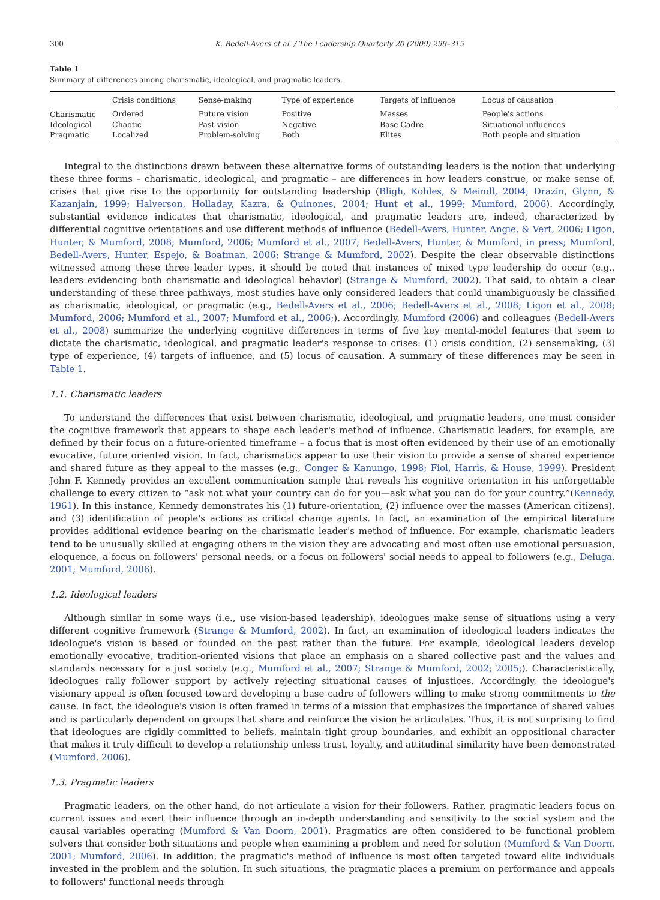300 K. Bedell-Avers et al. / The Leadership Quarterly 20 (2009) 299–315
Table 1
Summary of differences among charismatic, ideological, and pragmatic leaders.
| | Crisis conditions | Sense-making | Type of experience | Targets of influence | Locus of causation |
| --- | --- | --- | --- | --- | --- |
| Charismatic | Ordered | Future vision | Positive | Masses | People's actions |
| Ideological | Chaotic | Past vision | Negative | Base Cadre | Situational influences |
| Pragmatic | Localized | Problem-solving | Both | Elites | Both people and situation |
Integral to the distinctions drawn between these alternative forms of outstanding leaders is the notion that underlying these three forms – charismatic, ideological, and pragmatic – are differences in how leaders construe, or make sense of, crises that give rise to the opportunity for outstanding leadership (Bligh, Kohles, & Meindl, 2004; Drazin, Glynn, & Kazanjain, 1999; Halverson, Holladay, Kazra, & Quinones, 2004; Hunt et al., 1999; Mumford, 2006). Accordingly, substantial evidence indicates that charismatic, ideological, and pragmatic leaders are, indeed, characterized by differential cognitive orientations and use different methods of influence (Bedell-Avers, Hunter, Angie, & Vert, 2006; Ligon, Hunter, & Mumford, 2008; Mumford, 2006; Mumford et al., 2007; Bedell-Avers, Hunter, & Mumford, in press; Mumford, Bedell-Avers, Hunter, Espejo, & Boatman, 2006; Strange & Mumford, 2002). Despite the clear observable distinctions witnessed among these three leader types, it should be noted that instances of mixed type leadership do occur (e.g., leaders evidencing both charismatic and ideological behavior) (Strange & Mumford, 2002). That said, to obtain a clear understanding of these three pathways, most studies have only considered leaders that could unambiguously be classified as charismatic, ideological, or pragmatic (e.g., Bedell-Avers et al., 2006; Bedell-Avers et al., 2008; Ligon et al., 2008; Mumford, 2006; Mumford et al., 2007; Mumford et al., 2006;). Accordingly, Mumford (2006) and colleagues (Bedell-Avers et al., 2008) summarize the underlying cognitive differences in terms of five key mental-model features that seem to dictate the charismatic, ideological, and pragmatic leader's response to crises: (1) crisis condition, (2) sensemaking, (3) type of experience, (4) targets of influence, and (5) locus of causation. A summary of these differences may be seen in Table 1.
1.1. Charismatic leaders
To understand the differences that exist between charismatic, ideological, and pragmatic leaders, one must consider the cognitive framework that appears to shape each leader's method of influence. Charismatic leaders, for example, are defined by their focus on a future-oriented timeframe – a focus that is most often evidenced by their use of an emotionally evocative, future oriented vision. In fact, charismatics appear to use their vision to provide a sense of shared experience and shared future as they appeal to the masses (e.g., Conger & Kanungo, 1998; Fiol, Harris, & House, 1999). President John F. Kennedy provides an excellent communication sample that reveals his cognitive orientation in his unforgettable challenge to every citizen to “ask not what your country can do for you—ask what you can do for your country.”(Kennedy, 1961). In this instance, Kennedy demonstrates his (1) future-orientation, (2) influence over the masses (American citizens), and (3) identification of people's actions as critical change agents. In fact, an examination of the empirical literature provides additional evidence bearing on the charismatic leader's method of influence. For example, charismatic leaders tend to be unusually skilled at engaging others in the vision they are advocating and most often use emotional persuasion, eloquence, a focus on followers' personal needs, or a focus on followers' social needs to appeal to followers (e.g., Deluga, 2001; Mumford, 2006).
1.2. Ideological leaders
Although similar in some ways (i.e., use vision-based leadership), ideologues make sense of situations using a very different cognitive framework (Strange & Mumford, 2002). In fact, an examination of ideological leaders indicates the ideologue's vision is based or founded on the past rather than the future. For example, ideological leaders develop emotionally evocative, tradition-oriented visions that place an emphasis on a shared collective past and the values and standards necessary for a just society (e.g., Mumford et al., 2007; Strange & Mumford, 2002; 2005;). Characteristically, ideologues rally follower support by actively rejecting situational causes of injustices. Accordingly, the ideologue's visionary appeal is often focused toward developing a base cadre of followers willing to make strong commitments to the cause. In fact, the ideologue's vision is often framed in terms of a mission that emphasizes the importance of shared values and is particularly dependent on groups that share and reinforce the vision he articulates. Thus, it is not surprising to find that ideologues are rigidly committed to beliefs, maintain tight group boundaries, and exhibit an oppositional character that makes it truly difficult to develop a relationship unless trust, loyalty, and attitudinal similarity have been demonstrated (Mumford, 2006).
1.3. Pragmatic leaders
Pragmatic leaders, on the other hand, do not articulate a vision for their followers. Rather, pragmatic leaders focus on current issues and exert their influence through an in-depth understanding and sensitivity to the social system and the causal variables operating (Mumford & Van Doorn, 2001). Pragmatics are often considered to be functional problem solvers that consider both situations and people when examining a problem and need for solution (Mumford & Van Doorn, 2001; Mumford, 2006). In addition, the pragmatic's method of influence is most often targeted toward elite individuals invested in the problem and the solution. In such situations, the pragmatic places a premium on performance and appeals to followers' functional needs through